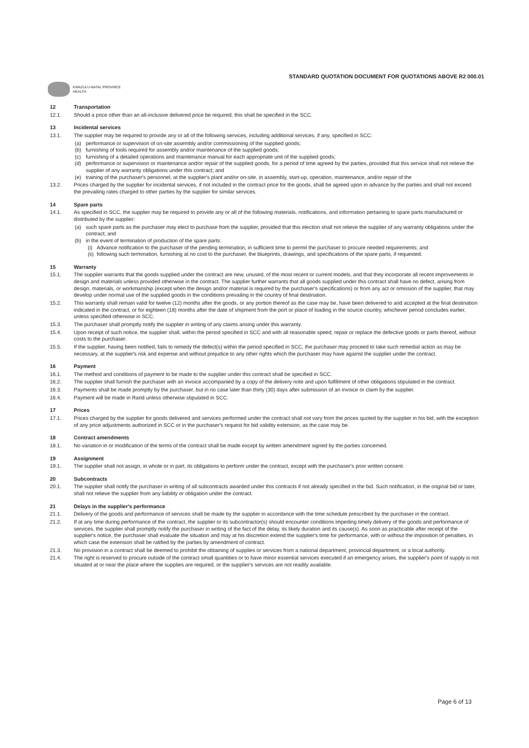STANDARD QUOTATION DOCUMENT FOR QUOTATIONS ABOVE R2 000.01
KWAZULU-NATAL PROVINCE
HEALTH
12 Transportation
12.1. Should a price other than an all-inclusive delivered price be required, this shall be specified in the SCC.
13 Incidental services
13.1. The supplier may be required to provide any or all of the following services, including additional services, if any, specified in SCC:
(a) performance or supervision of on-site assembly and/or commissioning of the supplied goods;
(b) furnishing of tools required for assembly and/or maintenance of the supplied goods;
(c) furnishing of a detailed operations and maintenance manual for each appropriate unit of the supplied goods;
(d) performance or supervision or maintenance and/or repair of the supplied goods, for a period of time agreed by the parties, provided that this service shall not relieve the supplier of any warranty obligations under this contract; and
(e) training of the purchaser's personnel, at the supplier's plant and/or on-site, in assembly, start-up, operation, maintenance, and/or repair of the
13.2. Prices charged by the supplier for incidental services, if not included in the contract price for the goods, shall be agreed upon in advance by the parties and shall not exceed the prevailing rates charged to other parties by the supplier for similar services.
14 Spare parts
14.1. As specified in SCC, the supplier may be required to provide any or all of the following materials, notifications, and information pertaining to spare parts manufactured or distributed by the supplier:
(a) such spare parts as the purchaser may elect to purchase from the supplier, provided that this election shall not relieve the supplier of any warranty obligations under the contract; and
(b) in the event of termination of production of the spare parts:
(i) Advance notification to the purchaser of the pending termination, in sufficient time to permit the purchaser to procure needed requirements; and
(ii) following such termination, furnishing at no cost to the purchaser, the blueprints, drawings, and specifications of the spare parts, if requested.
15 Warranty
15.1. The supplier warrants that the goods supplied under the contract are new, unused, of the most recent or current models, and that they incorporate all recent improvements in design and materials unless provided otherwise in the contract. The supplier further warrants that all goods supplied under this contract shall have no defect, arising from design, materials, or workmanship (except when the design and/or material is required by the purchaser's specifications) or from any act or omission of the supplier, that may develop under normal use of the supplied goods in the conditions prevailing in the country of final destination.
15.2. This warranty shall remain valid for twelve (12) months after the goods, or any portion thereof as the case may be, have been delivered to and accepted at the final destination indicated in the contract, or for eighteen (18) months after the date of shipment from the port or place of loading in the source country, whichever period concludes earlier, unless specified otherwise in SCC.
15.3. The purchaser shall promptly notify the supplier in writing of any claims arising under this warranty.
15.4. Upon receipt of such notice, the supplier shall, within the period specified in SCC and with all reasonable speed, repair or replace the defective goods or parts thereof, without costs to the purchaser.
15.5. If the supplier, having been notified, fails to remedy the defect(s) within the period specified in SCC, the purchaser may proceed to take such remedial action as may be necessary, at the supplier's risk and expense and without prejudice to any other rights which the purchaser may have against the supplier under the contract.
16 Payment
16.1. The method and conditions of payment to be made to the supplier under this contract shall be specified in SCC.
16.2. The supplier shall furnish the purchaser with an invoice accompanied by a copy of the delivery note and upon fulfillment of other obligations stipulated in the contract.
16.3. Payments shall be made promptly by the purchaser, but in no case later than thirty (30) days after submission of an invoice or claim by the supplier.
16.4. Payment will be made in Rand unless otherwise stipulated in SCC.
17 Prices
17.1. Prices charged by the supplier for goods delivered and services performed under the contract shall not vary from the prices quoted by the supplier in his bid, with the exception of any price adjustments authorized in SCC or in the purchaser's request for bid validity extension, as the case may be.
18 Contract amendments
18.1. No variation in or modification of the terms of the contract shall be made except by written amendment signed by the parties concerned.
19 Assignment
19.1. The supplier shall not assign, in whole or in part, its obligations to perform under the contract, except with the purchaser's prior written consent.
20 Subcontracts
20.1. The supplier shall notify the purchaser in writing of all subcontracts awarded under this contracts if not already specified in the bid. Such notification, in the original bid or later, shall not relieve the supplier from any liability or obligation under the contract.
21 Delays in the supplier's performance
21.1. Delivery of the goods and performance of services shall be made by the supplier in accordance with the time schedule prescribed by the purchaser in the contract.
21.2. If at any time during performance of the contract, the supplier or its subcontractor(s) should encounter conditions impeding timely delivery of the goods and performance of services, the supplier shall promptly notify the purchaser in writing of the fact of the delay, its likely duration and its cause(s). As soon as practicable after receipt of the supplier's notice, the purchaser shall evaluate the situation and may at his discretion extend the supplier's time for performance, with or without the imposition of penalties, in which case the extension shall be ratified by the parties by amendment of contract.
21.3. No provision in a contract shall be deemed to prohibit the obtaining of supplies or services from a national department, provincial department, or a local authority.
21.4. The right is reserved to procure outside of the contract small quantities or to have minor essential services executed if an emergency arises, the supplier's point of supply is not situated at or near the place where the supplies are required, or the supplier's services are not readily available.
Page 6 of 13